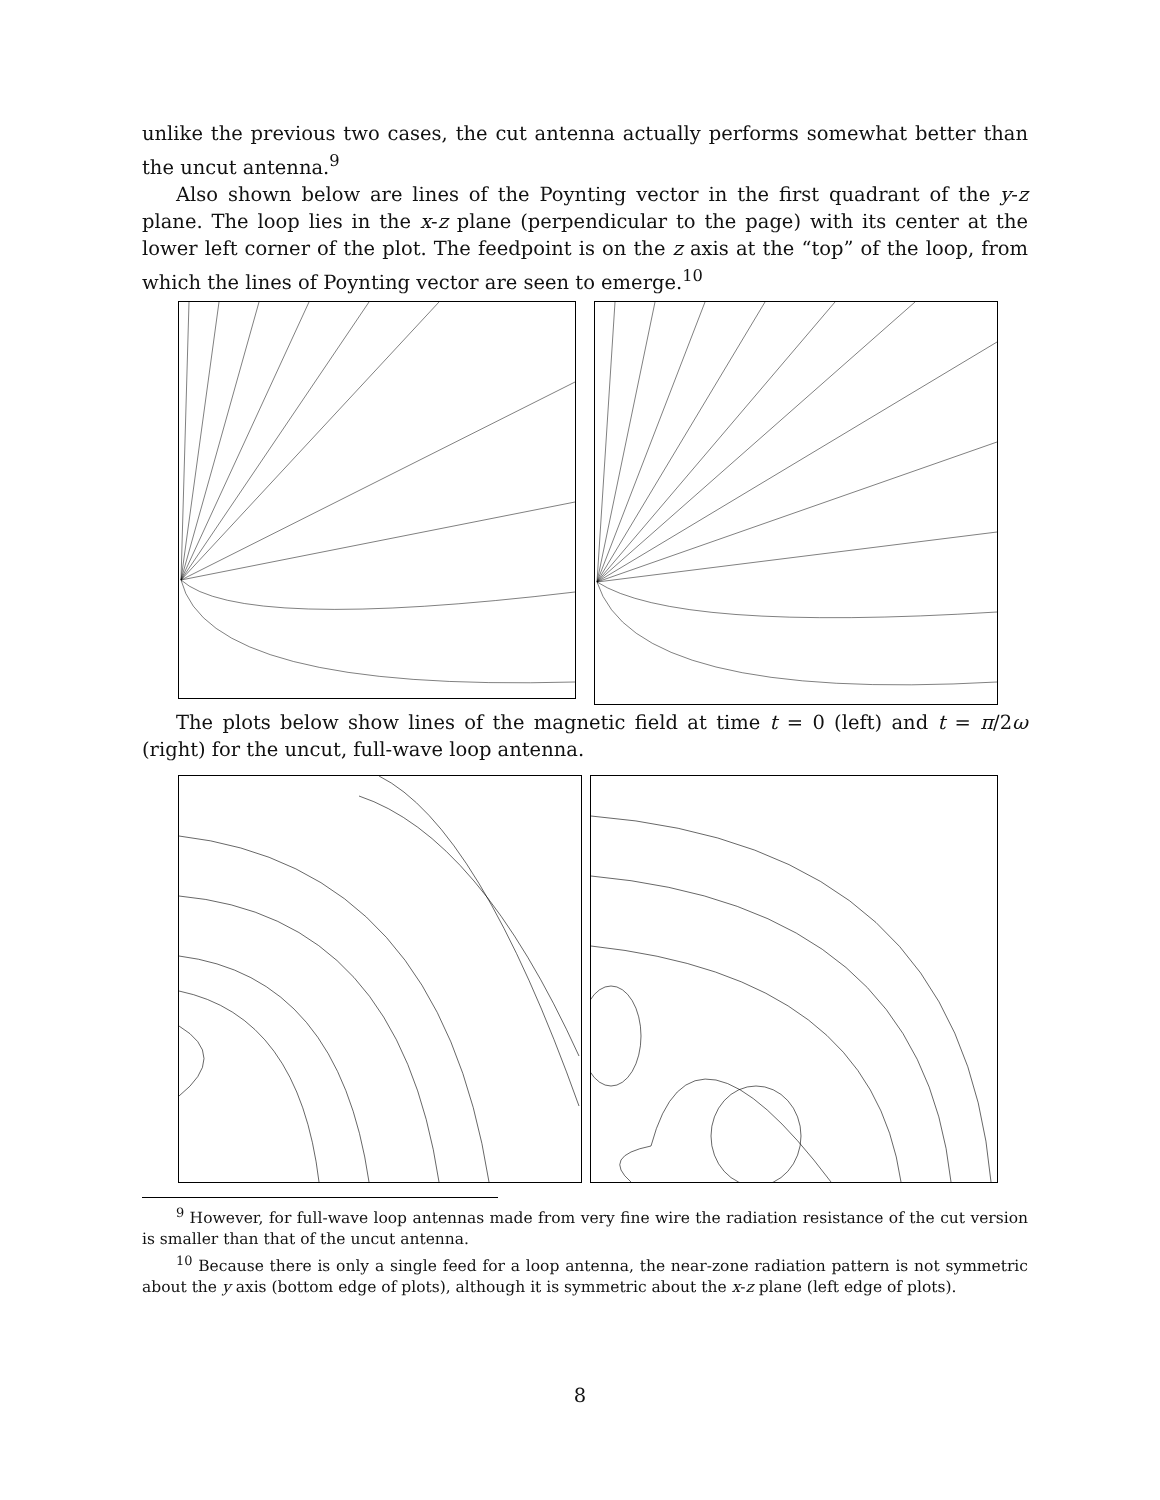unlike the previous two cases, the cut antenna actually performs somewhat better than the uncut antenna.<sup>9</sup>
Also shown below are lines of the Poynting vector in the first quadrant of the y-z plane. The loop lies in the x-z plane (perpendicular to the page) with its center at the lower left corner of the plot. The feedpoint is on the z axis at the “top” of the loop, from which the lines of Poynting vector are seen to emerge.<sup>10</sup>
The plots below show lines of the magnetic field at time t = 0 (left) and t = π/2ω (right) for the uncut, full-wave loop antenna.
<sup>9</sup> However, for full-wave loop antennas made from very fine wire the radiation resistance of the cut version is smaller than that of the uncut antenna.
<sup>10</sup> Because there is only a single feed for a loop antenna, the near-zone radiation pattern is not symmetric about the y axis (bottom edge of plots), although it is symmetric about the x-z plane (left edge of plots).
8